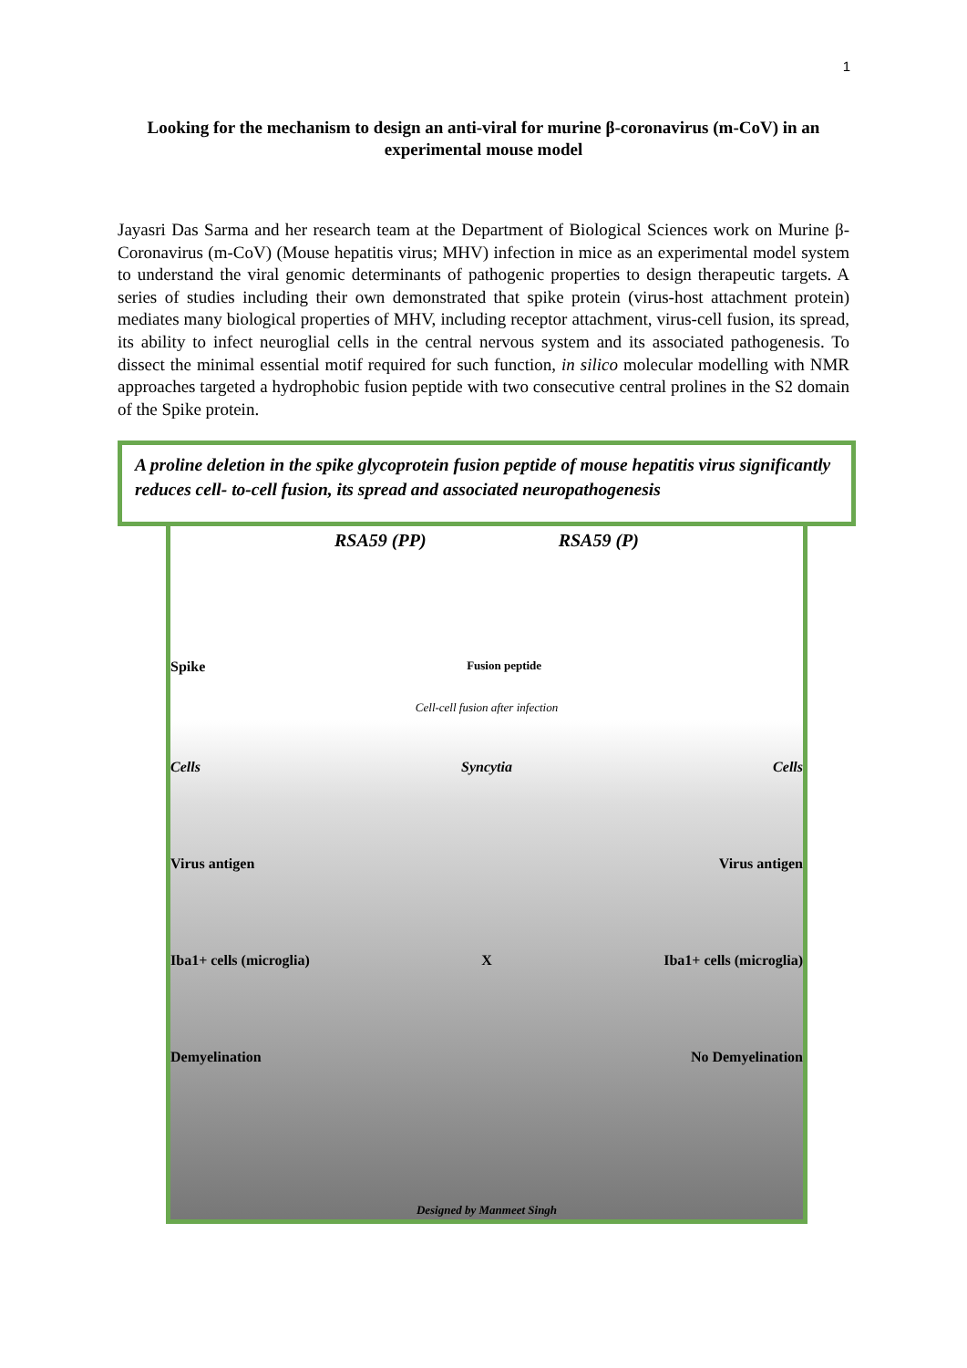1
Looking for the mechanism to design an anti-viral for murine β-coronavirus (m-CoV) in an experimental mouse model
Jayasri Das Sarma and her research team at the Department of Biological Sciences work on Murine β-Coronavirus (m-CoV) (Mouse hepatitis virus; MHV) infection in mice as an experimental model system to understand the viral genomic determinants of pathogenic properties to design therapeutic targets. A series of studies including their own demonstrated that spike protein (virus-host attachment protein) mediates many biological properties of MHV, including receptor attachment, virus-cell fusion, its spread, its ability to infect neuroglial cells in the central nervous system and its associated pathogenesis. To dissect the minimal essential motif required for such function, in silico molecular modelling with NMR approaches targeted a hydrophobic fusion peptide with two consecutive central prolines in the S2 domain of the Spike protein.
A proline deletion in the spike glycoprotein fusion peptide of mouse hepatitis virus significantly reduces cell- to-cell fusion, its spread and associated neuropathogenesis
RSA59 (PP) RSA59 (P)
Spike Fusion peptide
Cell-cell fusion after infection
Cells Syncytia Cells
Virus antigen Virus antigen
Iba1+ cells (microglia) X Iba1+ cells (microglia)
Demyelination No Demyelination
Designed by Manmeet Singh